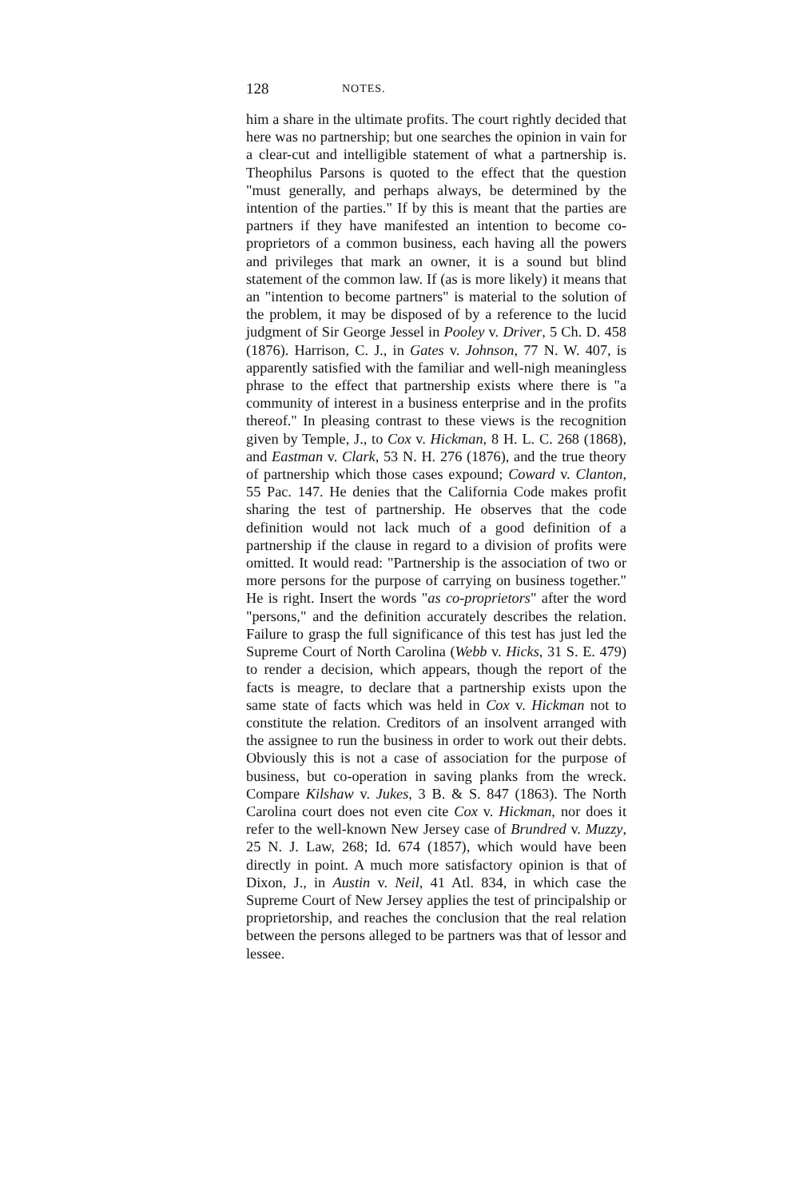128 NOTES.
him a share in the ultimate profits. The court rightly decided that here was no partnership; but one searches the opinion in vain for a clear-cut and intelligible statement of what a partnership is. Theophilus Parsons is quoted to the effect that the question "must generally, and perhaps always, be determined by the intention of the parties." If by this is meant that the parties are partners if they have manifested an intention to become co-proprietors of a common business, each having all the powers and privileges that mark an owner, it is a sound but blind statement of the common law. If (as is more likely) it means that an "intention to become partners" is material to the solution of the problem, it may be disposed of by a reference to the lucid judgment of Sir George Jessel in Pooley v. Driver, 5 Ch. D. 458 (1876). Harrison, C. J., in Gates v. Johnson, 77 N. W. 407, is apparently satisfied with the familiar and well-nigh meaningless phrase to the effect that partnership exists where there is "a community of interest in a business enterprise and in the profits thereof." In pleasing contrast to these views is the recognition given by Temple, J., to Cox v. Hickman, 8 H. L. C. 268 (1868), and Eastman v. Clark, 53 N. H. 276 (1876), and the true theory of partnership which those cases expound; Coward v. Clanton, 55 Pac. 147. He denies that the California Code makes profit sharing the test of partnership. He observes that the code definition would not lack much of a good definition of a partnership if the clause in regard to a division of profits were omitted. It would read: "Partnership is the association of two or more persons for the purpose of carrying on business together." He is right. Insert the words "as co-proprietors" after the word "persons," and the definition accurately describes the relation. Failure to grasp the full significance of this test has just led the Supreme Court of North Carolina (Webb v. Hicks, 31 S. E. 479) to render a decision, which appears, though the report of the facts is meagre, to declare that a partnership exists upon the same state of facts which was held in Cox v. Hickman not to constitute the relation. Creditors of an insolvent arranged with the assignee to run the business in order to work out their debts. Obviously this is not a case of association for the purpose of business, but co-operation in saving planks from the wreck. Compare Kilshaw v. Jukes, 3 B. & S. 847 (1863). The North Carolina court does not even cite Cox v. Hickman, nor does it refer to the well-known New Jersey case of Brundred v. Muzzy, 25 N. J. Law, 268; Id. 674 (1857), which would have been directly in point. A much more satisfactory opinion is that of Dixon, J., in Austin v. Neil, 41 Atl. 834, in which case the Supreme Court of New Jersey applies the test of principalship or proprietorship, and reaches the conclusion that the real relation between the persons alleged to be partners was that of lessor and lessee.